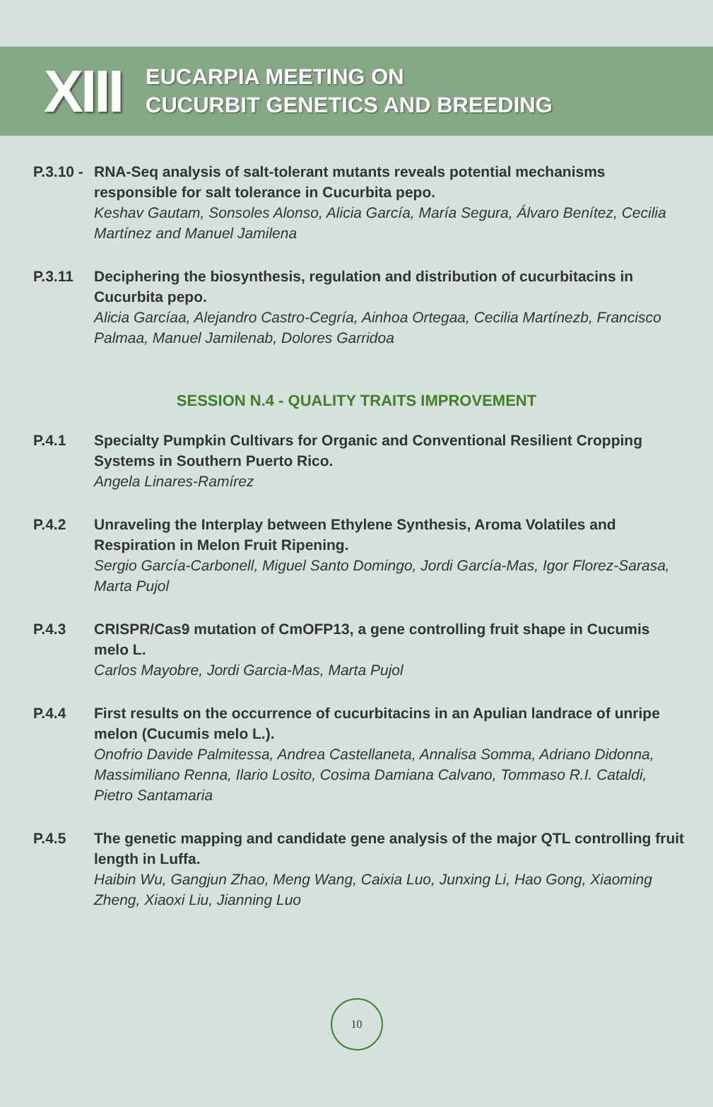XIII
EUCARPIA MEETING ON
CUCURBIT GENETICS AND BREEDING
P.3.10 -
RNA-Seq analysis of salt-tolerant mutants reveals potential mechanisms responsible for salt tolerance in Cucurbita pepo.
Keshav Gautam, Sonsoles Alonso, Alicia García, María Segura, Álvaro Benítez, Cecilia Martínez and Manuel Jamilena
P.3.11 Deciphering the biosynthesis, regulation and distribution of cucurbitacins in Cucurbita pepo.
Alicia Garcíaa, Alejandro Castro-Cegría, Ainhoa Ortegaa, Cecilia Martínezb, Francisco Palmaa, Manuel Jamilenab, Dolores Garridoa
SESSION N.4 - QUALITY TRAITS IMPROVEMENT
P.4.1 Specialty Pumpkin Cultivars for Organic and Conventional Resilient Cropping Systems in Southern Puerto Rico.
Angela Linares-Ramírez
P.4.2 Unraveling the Interplay between Ethylene Synthesis, Aroma Volatiles and Respiration in Melon Fruit Ripening.
Sergio García-Carbonell, Miguel Santo Domingo, Jordi García-Mas, Igor Florez-Sarasa, Marta Pujol
P.4.3 CRISPR/Cas9 mutation of CmOFP13, a gene controlling fruit shape in Cucumis melo L.
Carlos Mayobre, Jordi Garcia-Mas, Marta Pujol
P.4.4 First results on the occurrence of cucurbitacins in an Apulian landrace of unripe melon (Cucumis melo L.).
Onofrio Davide Palmitessa, Andrea Castellaneta, Annalisa Somma, Adriano Didonna, Massimiliano Renna, Ilario Losito, Cosima Damiana Calvano, Tommaso R.I. Cataldi, Pietro Santamaria
P.4.5 The genetic mapping and candidate gene analysis of the major QTL controlling fruit length in Luffa.
Haibin Wu, Gangjun Zhao, Meng Wang, Caixia Luo, Junxing Li, Hao Gong, Xiaoming Zheng, Xiaoxi Liu, Jianning Luo
10